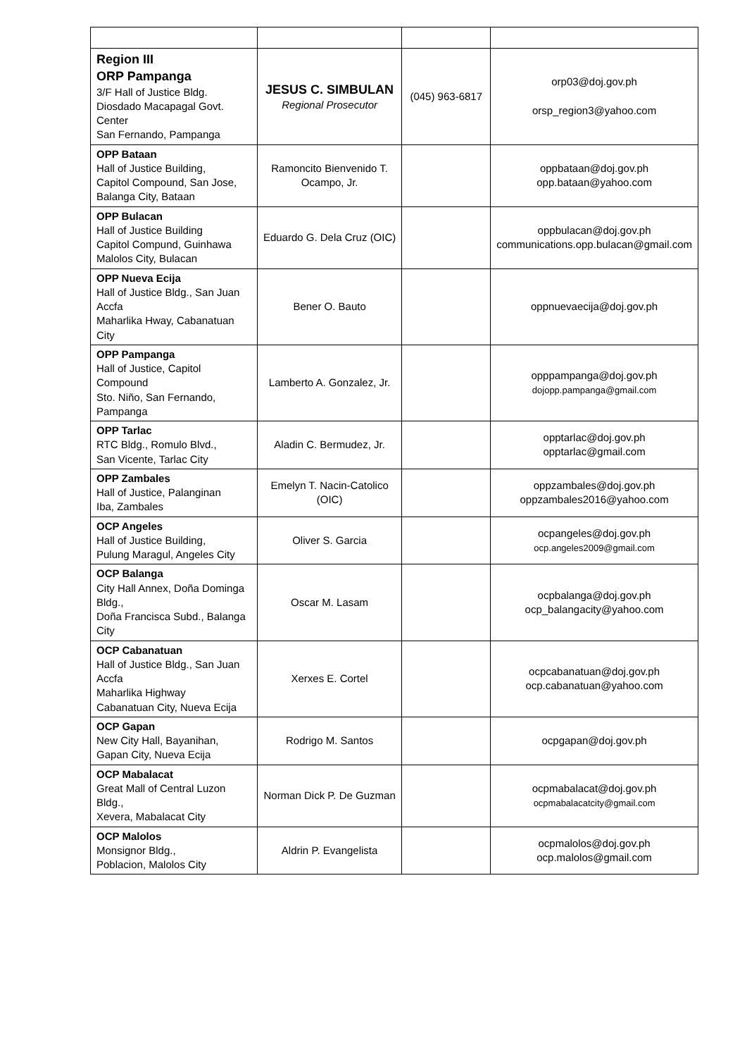| Region III ORP Pampanga 3/F Hall of Justice Bldg. Diosdado Macapagal Govt. Center San Fernando, Pampanga | JESUS C. SIMBULAN Regional Prosecutor | (045) 963-6817 | orp03@doj.gov.ph orsp_region3@yahoo.com |
| OPP Bataan Hall of Justice Building, Capitol Compound, San Jose, Balanga City, Bataan | Ramoncito Bienvenido T. Ocampo, Jr. | | oppbataan@doj.gov.ph opp.bataan@yahoo.com |
| OPP Bulacan Hall of Justice Building Capitol Compund, Guinhawa Malolos City, Bulacan | Eduardo G. Dela Cruz (OIC) | | oppbulacan@doj.gov.ph communications.opp.bulacan@gmail.com |
| OPP Nueva Ecija Hall of Justice Bldg., San Juan Accfa Maharlika Hway, Cabanatuan City | Bener O. Bauto | | oppnuevaecija@doj.gov.ph |
| OPP Pampanga Hall of Justice, Capitol Compound Sto. Niño, San Fernando, Pampanga | Lamberto A. Gonzalez, Jr. | | opppampanga@doj.gov.ph dojopp.pampanga@gmail.com |
| OPP Tarlac RTC Bldg., Romulo Blvd., San Vicente, Tarlac City | Aladin C. Bermudez, Jr. | | opptarlac@doj.gov.ph opptarlac@gmail.com |
| OPP Zambales Hall of Justice, Palanginan Iba, Zambales | Emelyn T. Nacin-Catolico (OIC) | | oppzambales@doj.gov.ph oppzambales2016@yahoo.com |
| OCP Angeles Hall of Justice Building, Pulung Maragul, Angeles City | Oliver S. Garcia | | ocpangeles@doj.gov.ph ocp.angeles2009@gmail.com |
| OCP Balanga City Hall Annex, Doña Dominga Bldg., Doña Francisca Subd., Balanga City | Oscar M. Lasam | | ocpbalanga@doj.gov.ph ocp_balangacity@yahoo.com |
| OCP Cabanatuan Hall of Justice Bldg., San Juan Accfa Maharlika Highway Cabanatuan City, Nueva Ecija | Xerxes E. Cortel | | ocpcabanatuan@doj.gov.ph ocp.cabanatuan@yahoo.com |
| OCP Gapan New City Hall, Bayanihan, Gapan City, Nueva Ecija | Rodrigo M. Santos | | ocpgapan@doj.gov.ph |
| OCP Mabalacat Great Mall of Central Luzon Bldg., Xevera, Mabalacat City | Norman Dick P. De Guzman | | ocpmabalacat@doj.gov.ph ocpmabalacatcity@gmail.com |
| OCP Malolos Monsignor Bldg., Poblacion, Malolos City | Aldrin P. Evangelista | | ocpmalolos@doj.gov.ph ocp.malolos@gmail.com |